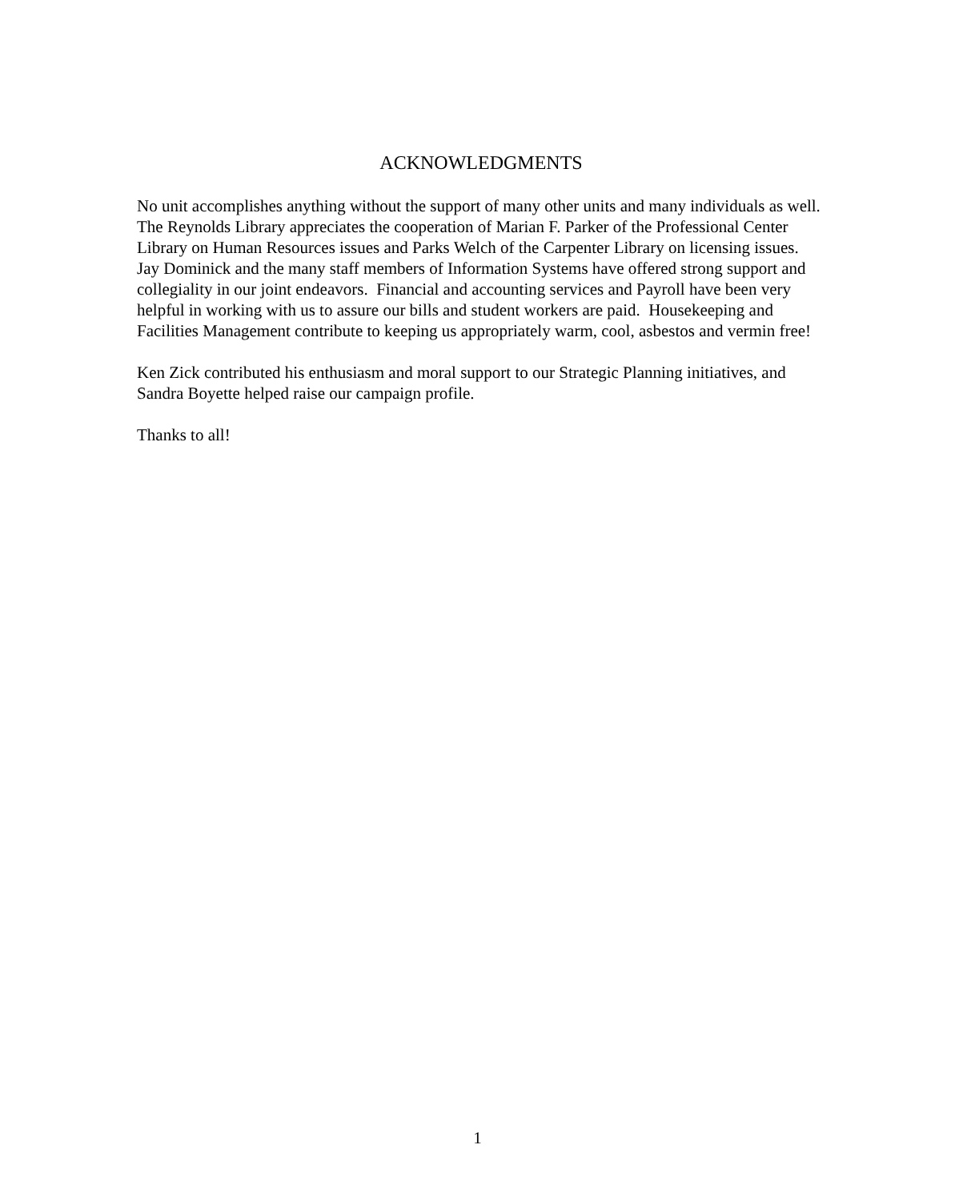ACKNOWLEDGMENTS
No unit accomplishes anything without the support of many other units and many individuals as well. The Reynolds Library appreciates the cooperation of Marian F. Parker of the Professional Center Library on Human Resources issues and Parks Welch of the Carpenter Library on licensing issues. Jay Dominick and the many staff members of Information Systems have offered strong support and collegiality in our joint endeavors. Financial and accounting services and Payroll have been very helpful in working with us to assure our bills and student workers are paid. Housekeeping and Facilities Management contribute to keeping us appropriately warm, cool, asbestos and vermin free!
Ken Zick contributed his enthusiasm and moral support to our Strategic Planning initiatives, and Sandra Boyette helped raise our campaign profile.
Thanks to all!
1